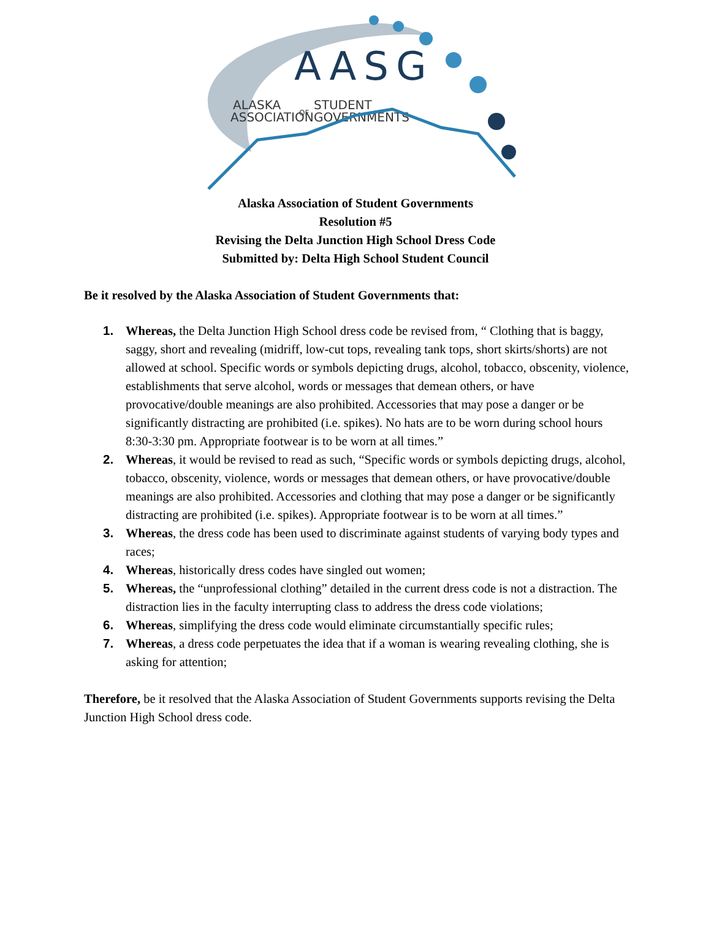AASG
ALASKA
ASSOCIATION
OF
STUDENT
GOVERNMENTS
Alaska Association of Student Governments
Resolution #5
Revising the Delta Junction High School Dress Code
Submitted by: Delta High School Student Council
Be it resolved by the Alaska Association of Student Governments that:
1. Whereas, the Delta Junction High School dress code be revised from, “ Clothing that is baggy, saggy, short and revealing (midriff, low-cut tops, revealing tank tops, short skirts/shorts) are not allowed at school. Specific words or symbols depicting drugs, alcohol, tobacco, obscenity, violence, establishments that serve alcohol, words or messages that demean others, or have provocative/double meanings are also prohibited. Accessories that may pose a danger or be significantly distracting are prohibited (i.e. spikes). No hats are to be worn during school hours 8:30-3:30 pm. Appropriate footwear is to be worn at all times.”
2. Whereas, it would be revised to read as such, “Specific words or symbols depicting drugs, alcohol, tobacco, obscenity, violence, words or messages that demean others, or have provocative/double meanings are also prohibited. Accessories and clothing that may pose a danger or be significantly distracting are prohibited (i.e. spikes). Appropriate footwear is to be worn at all times.”
3. Whereas, the dress code has been used to discriminate against students of varying body types and races;
4. Whereas, historically dress codes have singled out women;
5. Whereas, the “unprofessional clothing” detailed in the current dress code is not a distraction. The distraction lies in the faculty interrupting class to address the dress code violations;
6. Whereas, simplifying the dress code would eliminate circumstantially specific rules;
7. Whereas, a dress code perpetuates the idea that if a woman is wearing revealing clothing, she is asking for attention;
Therefore, be it resolved that the Alaska Association of Student Governments supports revising the Delta Junction High School dress code.